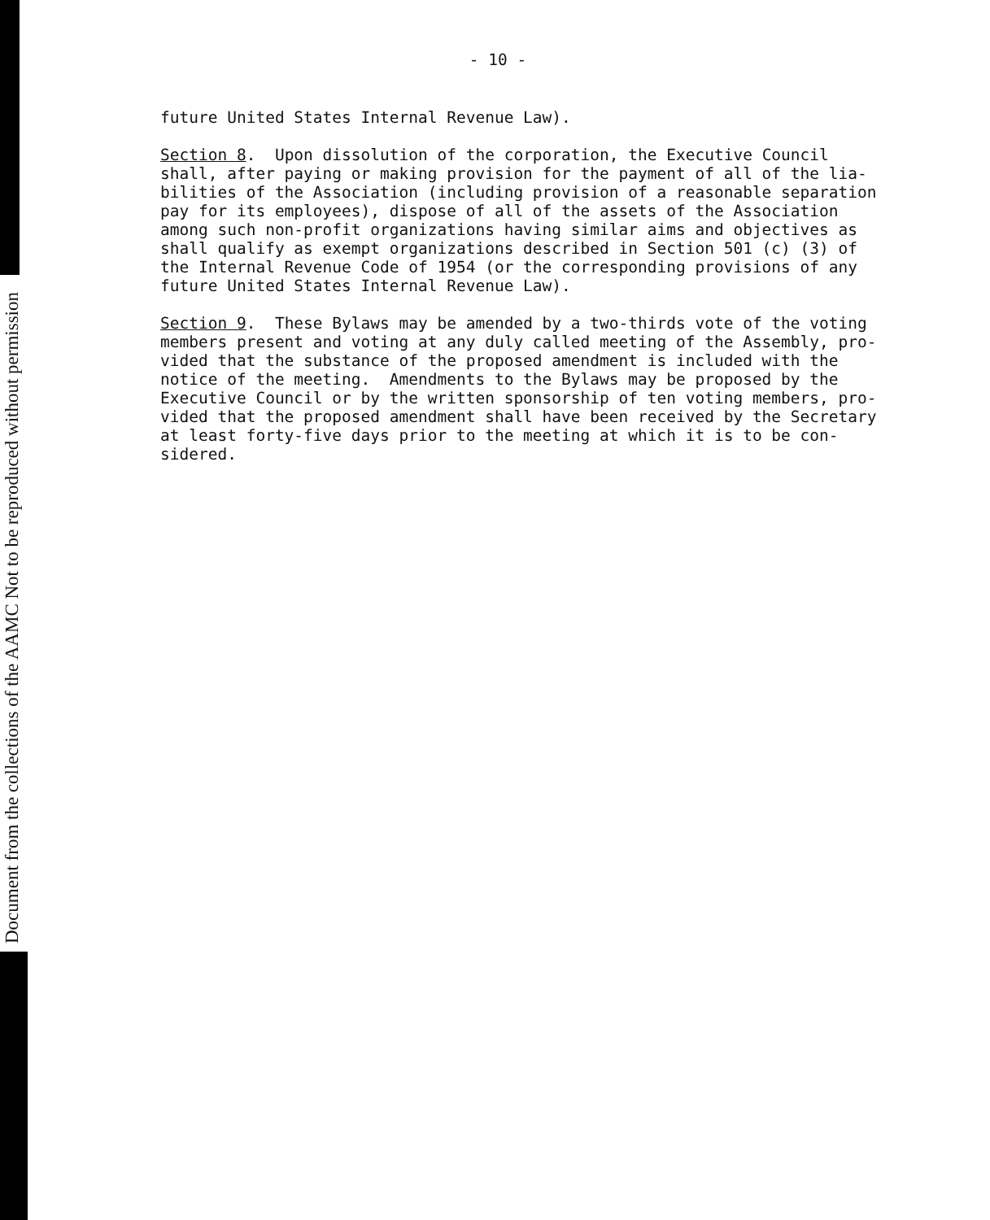Document from the collections of the AAMC Not to be reproduced without permission
- 10 -
future United States Internal Revenue Law).
Section 8. Upon dissolution of the corporation, the Executive Council shall, after paying or making provision for the payment of all of the lia- bilities of the Association (including provision of a reasonable separation pay for its employees), dispose of all of the assets of the Association among such non-profit organizations having similar aims and objectives as shall qualify as exempt organizations described in Section 501 (c) (3) of the Internal Revenue Code of 1954 (or the corresponding provisions of any future United States Internal Revenue Law).
Section 9. These Bylaws may be amended by a two-thirds vote of the voting members present and voting at any duly called meeting of the Assembly, pro- vided that the substance of the proposed amendment is included with the notice of the meeting. Amendments to the Bylaws may be proposed by the Executive Council or by the written sponsorship of ten voting members, pro- vided that the proposed amendment shall have been received by the Secretary at least forty-five days prior to the meeting at which it is to be con- sidered.